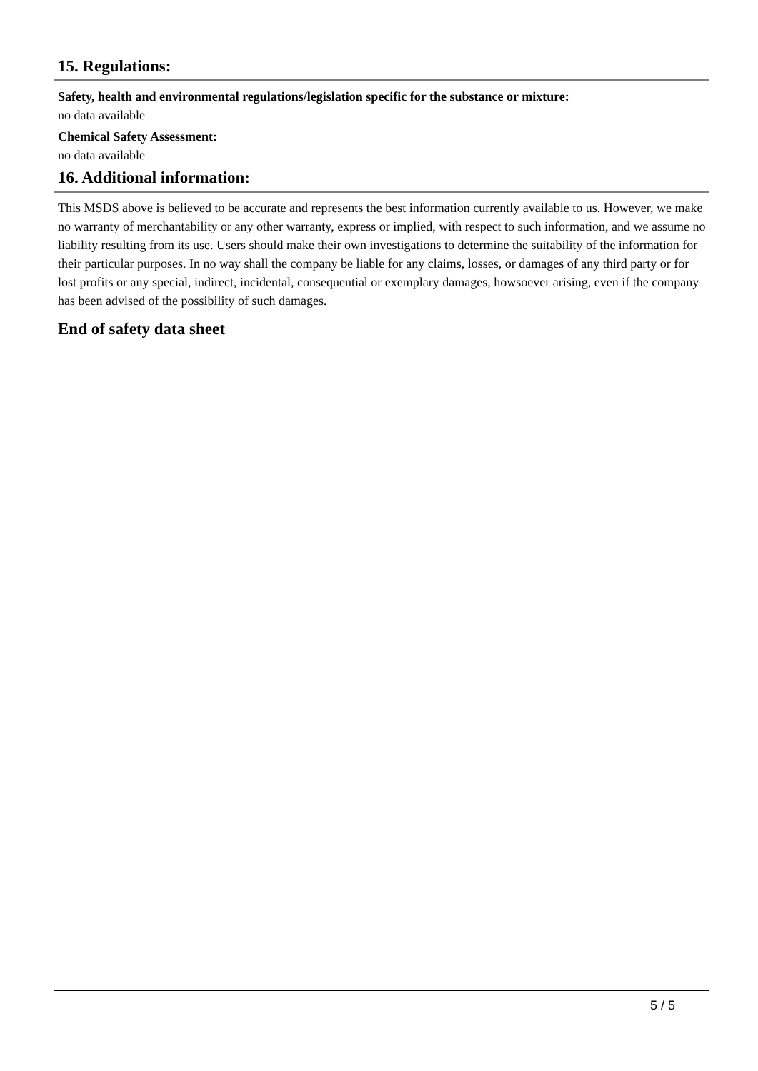15. Regulations:
Safety, health and environmental regulations/legislation specific for the substance or mixture:
no data available
Chemical Safety Assessment:
no data available
16. Additional information:
This MSDS above is believed to be accurate and represents the best information currently available to us. However, we make no warranty of merchantability or any other warranty, express or implied, with respect to such information, and we assume no liability resulting from its use. Users should make their own investigations to determine the suitability of the information for their particular purposes. In no way shall the company be liable for any claims, losses, or damages of any third party or for lost profits or any special, indirect, incidental, consequential or exemplary damages, howsoever arising, even if the company has been advised of the possibility of such damages.
End of safety data sheet
5 / 5